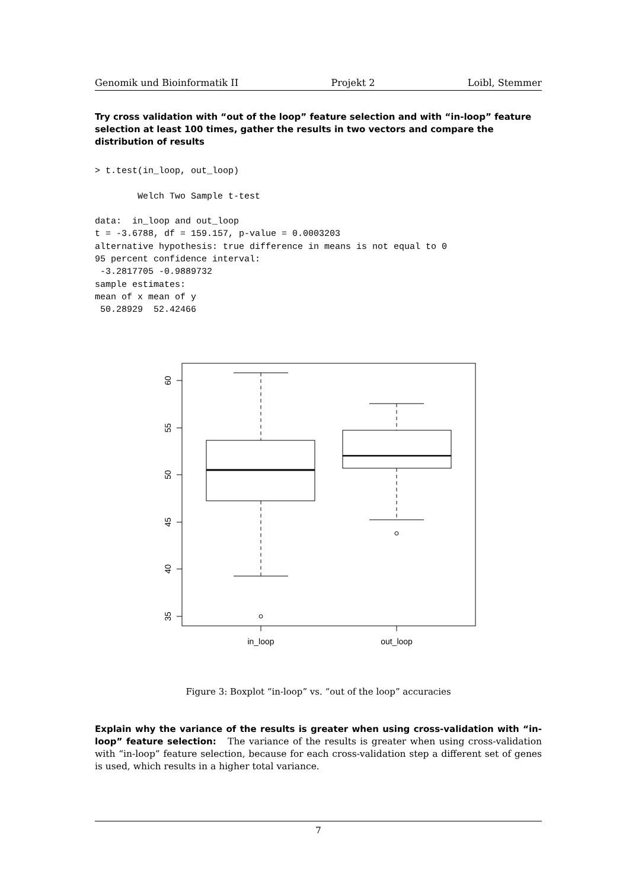Genomik und Bioinformatik II Projekt 2 Loibl, Stemmer
Try cross validation with “out of the loop” feature selection and with “in-loop” feature selection at least 100 times, gather the results in two vectors and compare the distribution of results
> t.test(in_loop, out_loop)

        Welch Two Sample t-test

data:  in_loop and out_loop
t = -3.6788, df = 159.157, p-value = 0.0003203
alternative hypothesis: true difference in means is not equal to 0
95 percent confidence interval:
 -3.2817705 -0.9889732
sample estimates:
mean of x mean of y 
 50.28929  52.42466 
60
55
50
45
40
35
in_loop
out_loop
Figure 3: Boxplot “in-loop” vs. “out of the loop” accuracies
Explain why the variance of the results is greater when using cross-validation with “in-loop” feature selection: The variance of the results is greater when using cross-validation with “in-loop” feature selection, because for each cross-validation step a different set of genes is used, which results in a higher total variance.
7